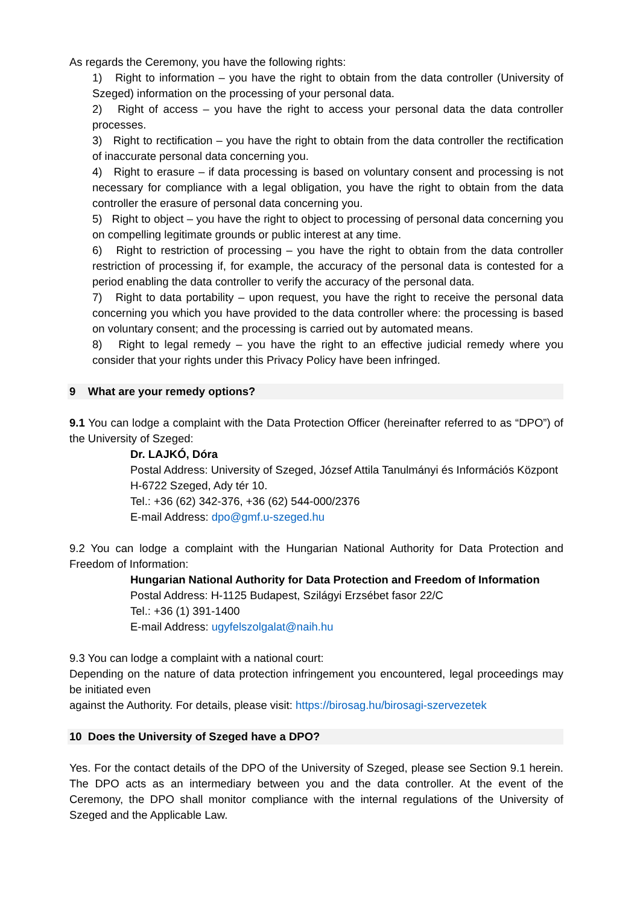As regards the Ceremony, you have the following rights:
1) Right to information – you have the right to obtain from the data controller (University of Szeged) information on the processing of your personal data.
2) Right of access – you have the right to access your personal data the data controller processes.
3) Right to rectification – you have the right to obtain from the data controller the rectification of inaccurate personal data concerning you.
4) Right to erasure – if data processing is based on voluntary consent and processing is not necessary for compliance with a legal obligation, you have the right to obtain from the data controller the erasure of personal data concerning you.
5) Right to object – you have the right to object to processing of personal data concerning you on compelling legitimate grounds or public interest at any time.
6) Right to restriction of processing – you have the right to obtain from the data controller restriction of processing if, for example, the accuracy of the personal data is contested for a period enabling the data controller to verify the accuracy of the personal data.
7) Right to data portability – upon request, you have the right to receive the personal data concerning you which you have provided to the data controller where: the processing is based on voluntary consent; and the processing is carried out by automated means.
8) Right to legal remedy – you have the right to an effective judicial remedy where you consider that your rights under this Privacy Policy have been infringed.
9 What are your remedy options?
9.1 You can lodge a complaint with the Data Protection Officer (hereinafter referred to as “DPO”) of the University of Szeged:
Dr. LAJKÓ, Dóra
Postal Address: University of Szeged, József Attila Tanulmányi és Információs Központ
H-6722 Szeged, Ady tér 10.
Tel.: +36 (62) 342-376, +36 (62) 544-000/2376
E-mail Address: dpo@gmf.u-szeged.hu
9.2 You can lodge a complaint with the Hungarian National Authority for Data Protection and Freedom of Information:
Hungarian National Authority for Data Protection and Freedom of Information
Postal Address: H-1125 Budapest, Szilágyi Erzsébet fasor 22/C
Tel.: +36 (1) 391-1400
E-mail Address: ugyfelszolgalat@naih.hu
9.3 You can lodge a complaint with a national court:
Depending on the nature of data protection infringement you encountered, legal proceedings may be initiated even
against the Authority. For details, please visit: https://birosag.hu/birosagi-szervezetek
10 Does the University of Szeged have a DPO?
Yes. For the contact details of the DPO of the University of Szeged, please see Section 9.1 herein. The DPO acts as an intermediary between you and the data controller. At the event of the Ceremony, the DPO shall monitor compliance with the internal regulations of the University of Szeged and the Applicable Law.